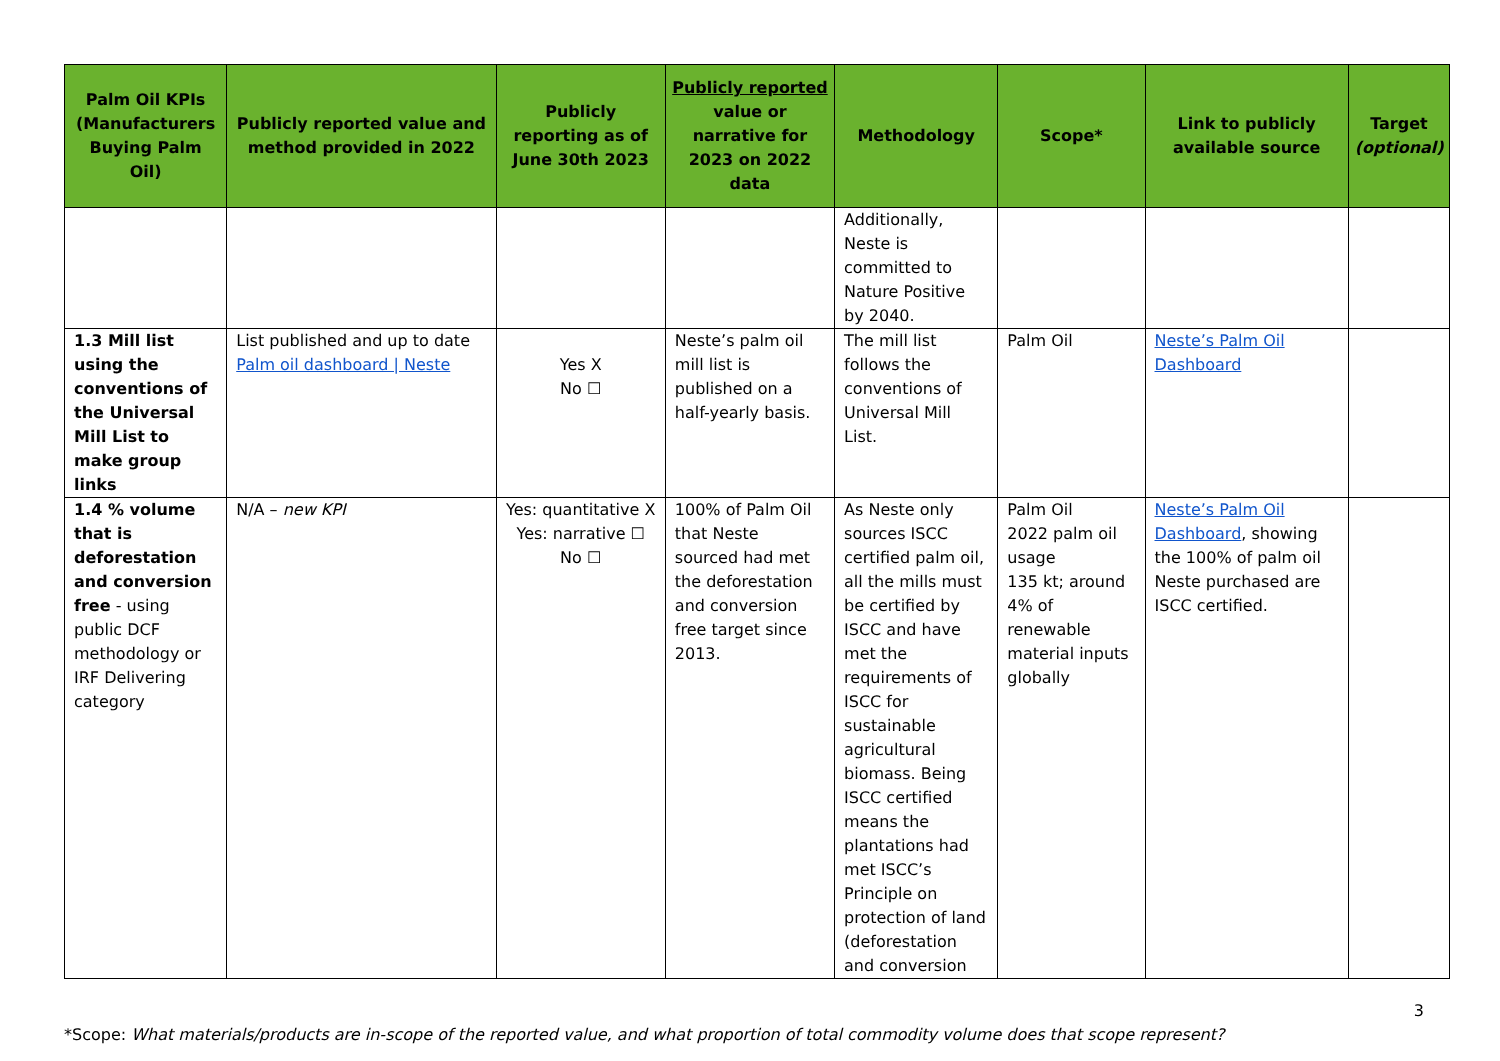| Palm Oil KPIs (Manufacturers Buying Palm Oil) | Publicly reported value and method provided in 2022 | Publicly reporting as of June 30th 2023 | Publicly reported value or narrative for 2023 on 2022 data | Methodology | Scope* | Link to publicly available source | Target (optional) |
| --- | --- | --- | --- | --- | --- | --- | --- |
| | | | | Additionally, Neste is committed to Nature Positive by 2040. | | | |
| 1.3 Mill list using the conventions of the Universal Mill List to make group links | List published and up to date Palm oil dashboard / Neste | Yes X No ☐ | Neste’s palm oil mill list is published on a half-yearly basis. | The mill list follows the conventions of Universal Mill List. | Palm Oil | Neste’s Palm Oil Dashboard | |
| 1.4 % volume that is deforestation and conversion free - using public DCF methodology or IRF Delivering category | N/A – new KPI | Yes: quantitative X Yes: narrative ☐ No ☐ | 100% of Palm Oil that Neste sourced had met the deforestation and conversion free target since 2013. | As Neste only sources ISCC certified palm oil, all the mills must be certified by ISCC and have met the requirements of ISCC for sustainable agricultural biomass. Being ISCC certified means the plantations had met ISCC’s Principle on protection of land (deforestation and conversion | Palm Oil 2022 palm oil usage 135 kt; around 4% of renewable material inputs globally | Neste’s Palm Oil Dashboard , showing the 100% of palm oil Neste purchased are ISCC certified. | |
3
*Scope: What materials/products are in-scope of the reported value, and what proportion of total commodity volume does that scope represent?